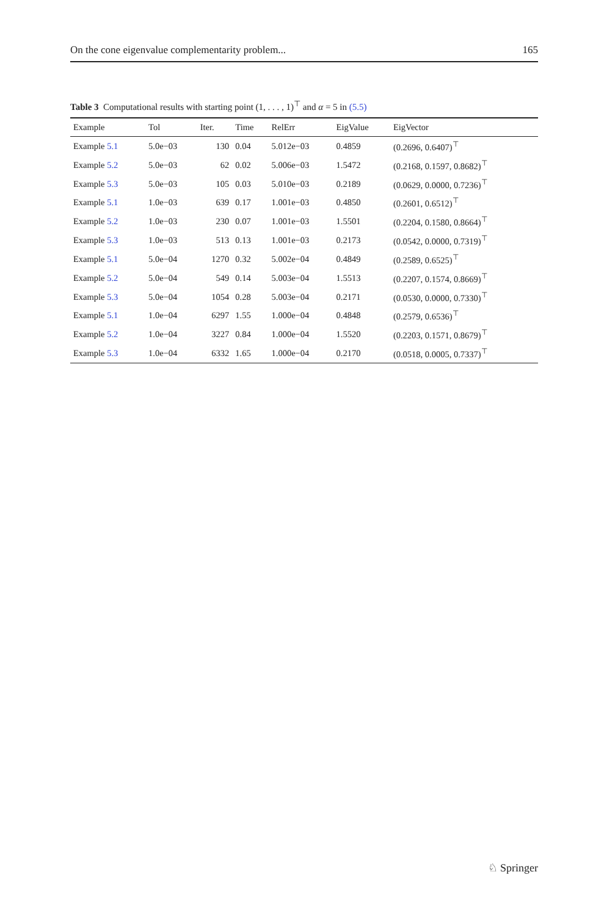On the cone eigenvalue complementarity problem... 165
Table 3 Computational results with starting point (1, . . . , 1)<sup>⊤</sup> and α = 5 in (5.5)
| Example | Tol | Iter. | Time | RelErr | EigValue | EigVector |
| --- | --- | --- | --- | --- | --- | --- |
| Example 5.1 | 5.0e−03 | 130 | 0.04 | 5.012e−03 | 0.4859 | (0.2696, 0.6407)<sup>⊤</sup> |
| Example 5.2 | 5.0e−03 | 62 | 0.02 | 5.006e−03 | 1.5472 | (0.2168, 0.1597, 0.8682)<sup>⊤</sup> |
| Example 5.3 | 5.0e−03 | 105 | 0.03 | 5.010e−03 | 0.2189 | (0.0629, 0.0000, 0.7236)<sup>⊤</sup> |
| Example 5.1 | 1.0e−03 | 639 | 0.17 | 1.001e−03 | 0.4850 | (0.2601, 0.6512)<sup>⊤</sup> |
| Example 5.2 | 1.0e−03 | 230 | 0.07 | 1.001e−03 | 1.5501 | (0.2204, 0.1580, 0.8664)<sup>⊤</sup> |
| Example 5.3 | 1.0e−03 | 513 | 0.13 | 1.001e−03 | 0.2173 | (0.0542, 0.0000, 0.7319)<sup>⊤</sup> |
| Example 5.1 | 5.0e−04 | 1270 | 0.32 | 5.002e−04 | 0.4849 | (0.2589, 0.6525)<sup>⊤</sup> |
| Example 5.2 | 5.0e−04 | 549 | 0.14 | 5.003e−04 | 1.5513 | (0.2207, 0.1574, 0.8669)<sup>⊤</sup> |
| Example 5.3 | 5.0e−04 | 1054 | 0.28 | 5.003e−04 | 0.2171 | (0.0530, 0.0000, 0.7330)<sup>⊤</sup> |
| Example 5.1 | 1.0e−04 | 6297 | 1.55 | 1.000e−04 | 0.4848 | (0.2579, 0.6536)<sup>⊤</sup> |
| Example 5.2 | 1.0e−04 | 3227 | 0.84 | 1.000e−04 | 1.5520 | (0.2203, 0.1571, 0.8679)<sup>⊤</sup> |
| Example 5.3 | 1.0e−04 | 6332 | 1.65 | 1.000e−04 | 0.2170 | (0.0518, 0.0005, 0.7337)<sup>⊤</sup> |
♘ Springer